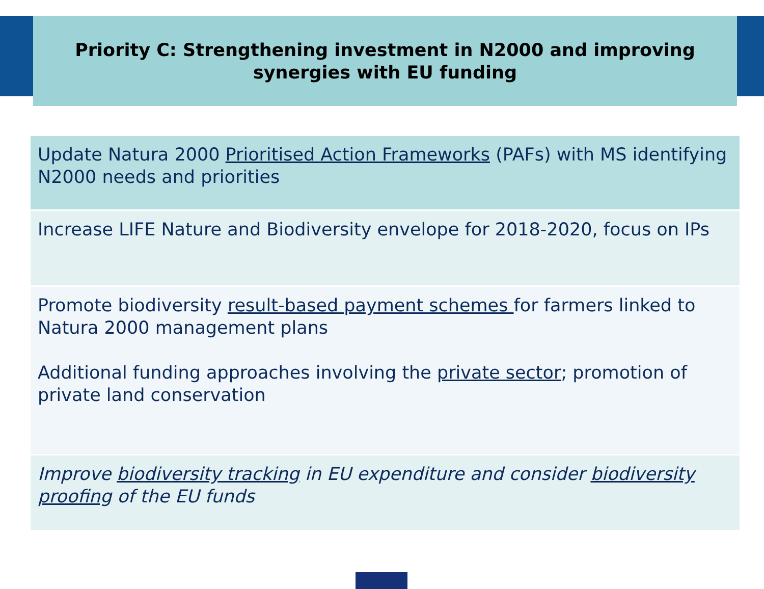Priority C: Strengthening investment in N2000 and improving
synergies with EU funding
| Update Natura 2000 Prioritised Action Frameworks (PAFs) with MS identifying N2000 needs and priorities |
| Increase LIFE Nature and Biodiversity envelope for 2018-2020, focus on IPs |
| Promote biodiversity result-based payment schemes for farmers linked to Natura 2000 management plans Additional funding approaches involving the private sector ; promotion of private land conservation |
| Improve biodiversity tracking in EU expenditure and consider biodiversity proofing of the EU funds |